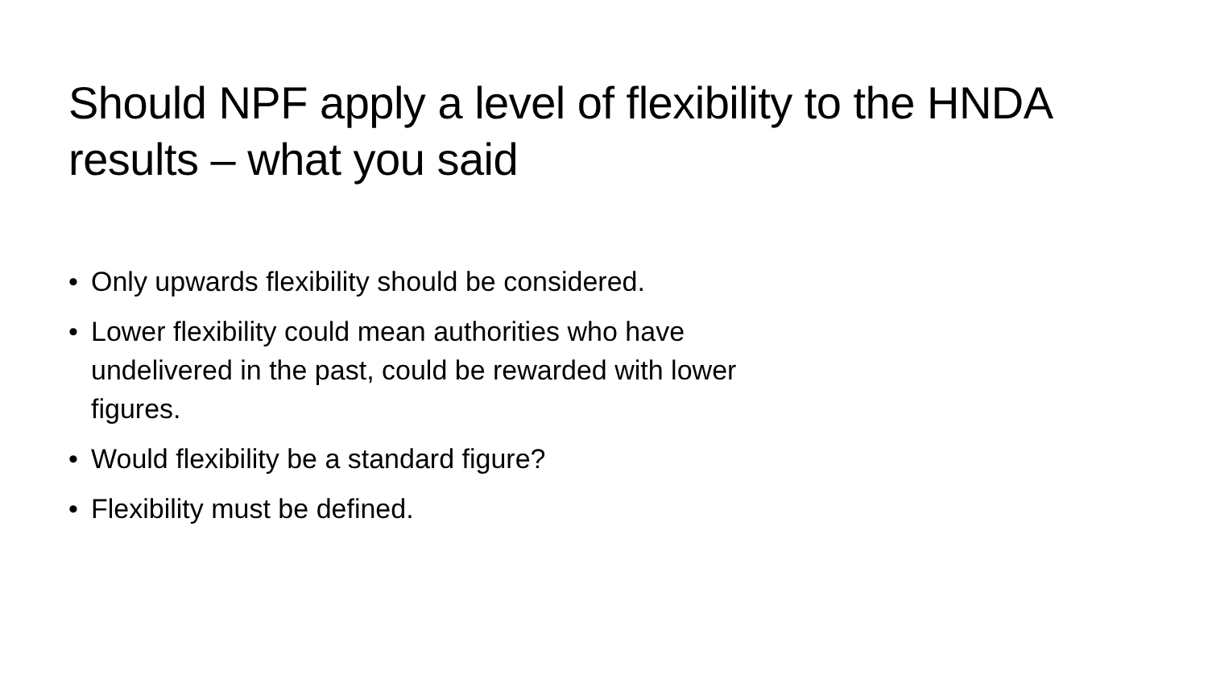Should NPF apply a level of flexibility to the HNDA results – what you said
• Only upwards flexibility should be considered.
• Lower flexibility could mean authorities who have undelivered in the past, could be rewarded with lower figures.
• Would flexibility be a standard figure?
• Flexibility must be defined.